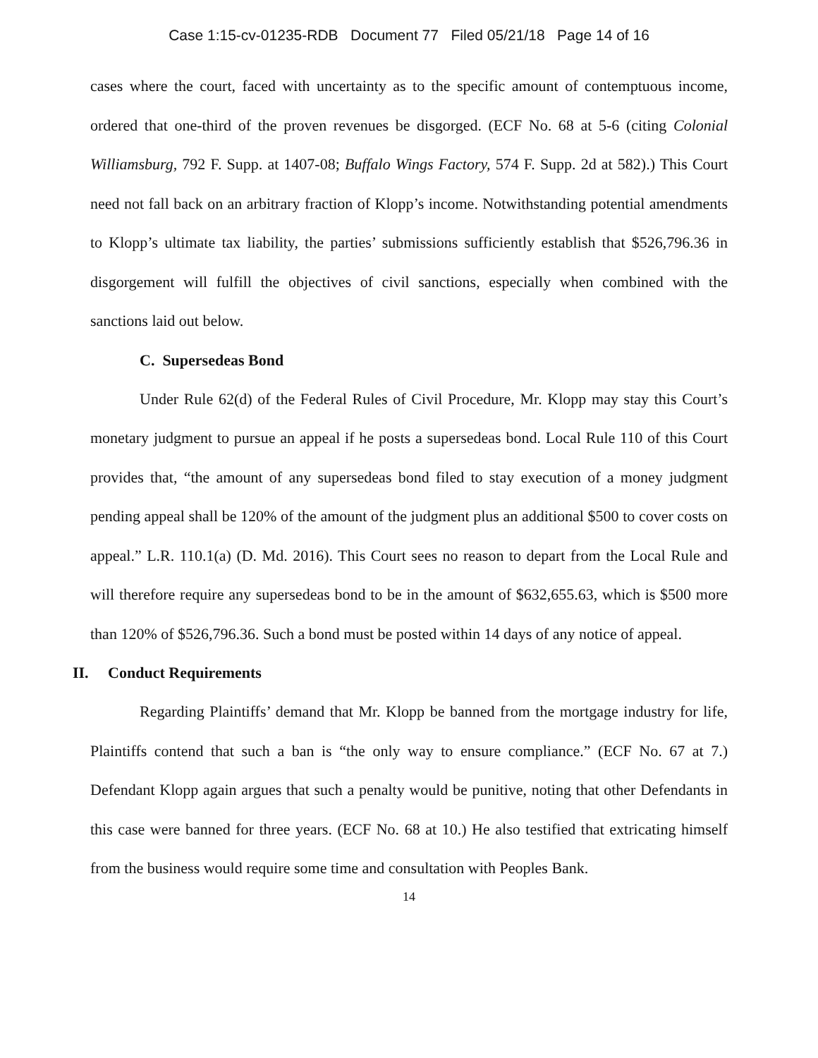Case 1:15-cv-01235-RDB Document 77 Filed 05/21/18 Page 14 of 16
cases where the court, faced with uncertainty as to the specific amount of contemptuous income, ordered that one-third of the proven revenues be disgorged. (ECF No. 68 at 5-6 (citing Colonial Williamsburg, 792 F. Supp. at 1407-08; Buffalo Wings Factory, 574 F. Supp. 2d at 582).) This Court need not fall back on an arbitrary fraction of Klopp’s income. Notwithstanding potential amendments to Klopp’s ultimate tax liability, the parties’ submissions sufficiently establish that $526,796.36 in disgorgement will fulfill the objectives of civil sanctions, especially when combined with the sanctions laid out below.
C. Supersedeas Bond
Under Rule 62(d) of the Federal Rules of Civil Procedure, Mr. Klopp may stay this Court’s monetary judgment to pursue an appeal if he posts a supersedeas bond. Local Rule 110 of this Court provides that, “the amount of any supersedeas bond filed to stay execution of a money judgment pending appeal shall be 120% of the amount of the judgment plus an additional $500 to cover costs on appeal.” L.R. 110.1(a) (D. Md. 2016). This Court sees no reason to depart from the Local Rule and will therefore require any supersedeas bond to be in the amount of $632,655.63, which is $500 more than 120% of $526,796.36. Such a bond must be posted within 14 days of any notice of appeal.
II. Conduct Requirements
Regarding Plaintiffs’ demand that Mr. Klopp be banned from the mortgage industry for life, Plaintiffs contend that such a ban is “the only way to ensure compliance.” (ECF No. 67 at 7.) Defendant Klopp again argues that such a penalty would be punitive, noting that other Defendants in this case were banned for three years. (ECF No. 68 at 10.) He also testified that extricating himself from the business would require some time and consultation with Peoples Bank.
14